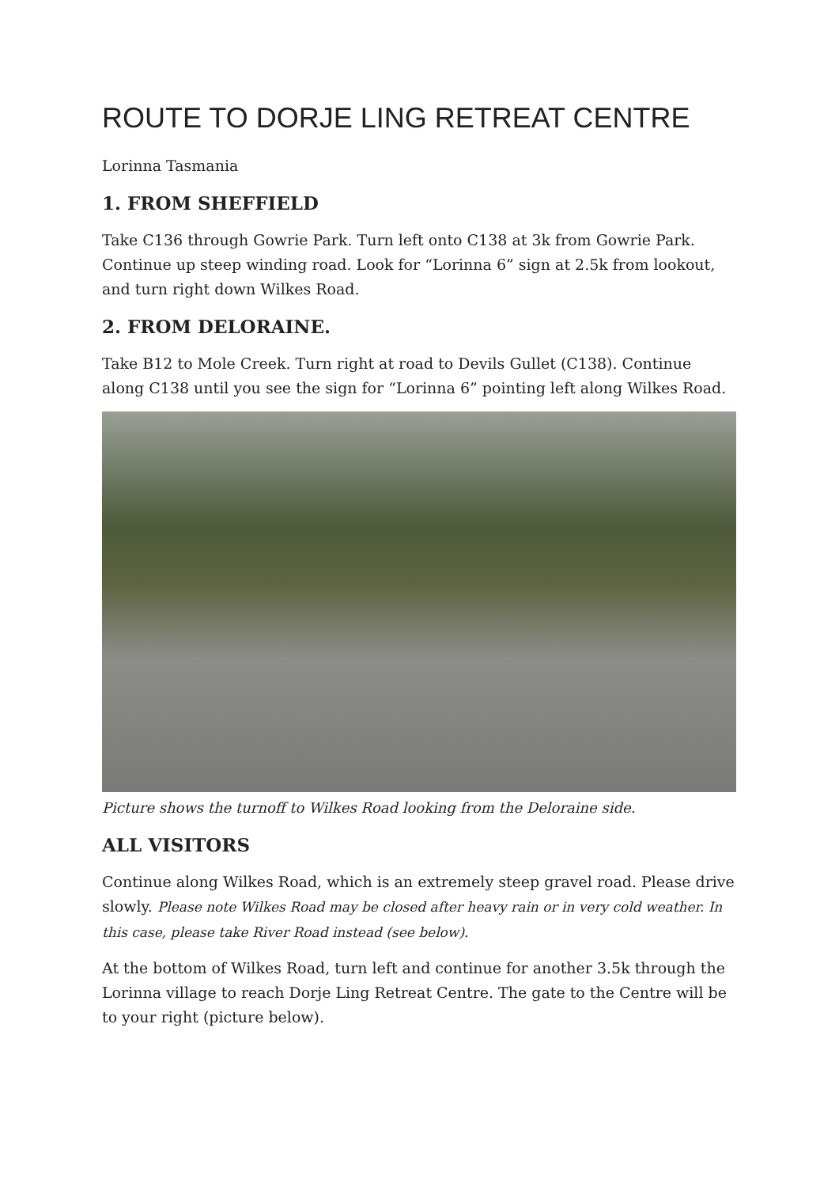ROUTE TO DORJE LING RETREAT CENTRE
Lorinna Tasmania
1. FROM SHEFFIELD
Take C136 through Gowrie Park. Turn left onto C138 at 3k from Gowrie Park. Continue up steep winding road. Look for “Lorinna 6” sign at 2.5k from lookout, and turn right down Wilkes Road.
2. FROM DELORAINE.
Take B12 to Mole Creek. Turn right at road to Devils Gullet (C138). Continue along C138 until you see the sign for “Lorinna 6” pointing left along Wilkes Road.
Picture shows the turnoff to Wilkes Road looking from the Deloraine side.
ALL VISITORS
Continue along Wilkes Road, which is an extremely steep gravel road. Please drive slowly. Please note Wilkes Road may be closed after heavy rain or in very cold weather. In this case, please take River Road instead (see below).
At the bottom of Wilkes Road, turn left and continue for another 3.5k through the Lorinna village to reach Dorje Ling Retreat Centre. The gate to the Centre will be to your right (picture below).